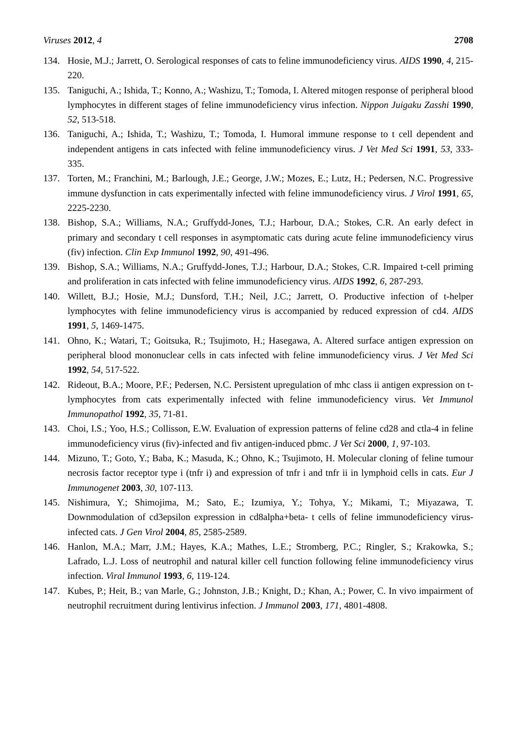Viruses 2012, 4 2708
134. Hosie, M.J.; Jarrett, O. Serological responses of cats to feline immunodeficiency virus. AIDS 1990, 4, 215-220.
135. Taniguchi, A.; Ishida, T.; Konno, A.; Washizu, T.; Tomoda, I. Altered mitogen response of peripheral blood lymphocytes in different stages of feline immunodeficiency virus infection. Nippon Juigaku Zasshi 1990, 52, 513-518.
136. Taniguchi, A.; Ishida, T.; Washizu, T.; Tomoda, I. Humoral immune response to t cell dependent and independent antigens in cats infected with feline immunodeficiency virus. J Vet Med Sci 1991, 53, 333-335.
137. Torten, M.; Franchini, M.; Barlough, J.E.; George, J.W.; Mozes, E.; Lutz, H.; Pedersen, N.C. Progressive immune dysfunction in cats experimentally infected with feline immunodeficiency virus. J Virol 1991, 65, 2225-2230.
138. Bishop, S.A.; Williams, N.A.; Gruffydd-Jones, T.J.; Harbour, D.A.; Stokes, C.R. An early defect in primary and secondary t cell responses in asymptomatic cats during acute feline immunodeficiency virus (fiv) infection. Clin Exp Immunol 1992, 90, 491-496.
139. Bishop, S.A.; Williams, N.A.; Gruffydd-Jones, T.J.; Harbour, D.A.; Stokes, C.R. Impaired t-cell priming and proliferation in cats infected with feline immunodeficiency virus. AIDS 1992, 6, 287-293.
140. Willett, B.J.; Hosie, M.J.; Dunsford, T.H.; Neil, J.C.; Jarrett, O. Productive infection of t-helper lymphocytes with feline immunodeficiency virus is accompanied by reduced expression of cd4. AIDS 1991, 5, 1469-1475.
141. Ohno, K.; Watari, T.; Goitsuka, R.; Tsujimoto, H.; Hasegawa, A. Altered surface antigen expression on peripheral blood mononuclear cells in cats infected with feline immunodeficiency virus. J Vet Med Sci 1992, 54, 517-522.
142. Rideout, B.A.; Moore, P.F.; Pedersen, N.C. Persistent upregulation of mhc class ii antigen expression on t-lymphocytes from cats experimentally infected with feline immunodeficiency virus. Vet Immunol Immunopathol 1992, 35, 71-81.
143. Choi, I.S.; Yoo, H.S.; Collisson, E.W. Evaluation of expression patterns of feline cd28 and ctla-4 in feline immunodeficiency virus (fiv)-infected and fiv antigen-induced pbmc. J Vet Sci 2000, 1, 97-103.
144. Mizuno, T.; Goto, Y.; Baba, K.; Masuda, K.; Ohno, K.; Tsujimoto, H. Molecular cloning of feline tumour necrosis factor receptor type i (tnfr i) and expression of tnfr i and tnfr ii in lymphoid cells in cats. Eur J Immunogenet 2003, 30, 107-113.
145. Nishimura, Y.; Shimojima, M.; Sato, E.; Izumiya, Y.; Tohya, Y.; Mikami, T.; Miyazawa, T. Downmodulation of cd3epsilon expression in cd8alpha+beta- t cells of feline immunodeficiency virus-infected cats. J Gen Virol 2004, 85, 2585-2589.
146. Hanlon, M.A.; Marr, J.M.; Hayes, K.A.; Mathes, L.E.; Stromberg, P.C.; Ringler, S.; Krakowka, S.; Lafrado, L.J. Loss of neutrophil and natural killer cell function following feline immunodeficiency virus infection. Viral Immunol 1993, 6, 119-124.
147. Kubes, P.; Heit, B.; van Marle, G.; Johnston, J.B.; Knight, D.; Khan, A.; Power, C. In vivo impairment of neutrophil recruitment during lentivirus infection. J Immunol 2003, 171, 4801-4808.